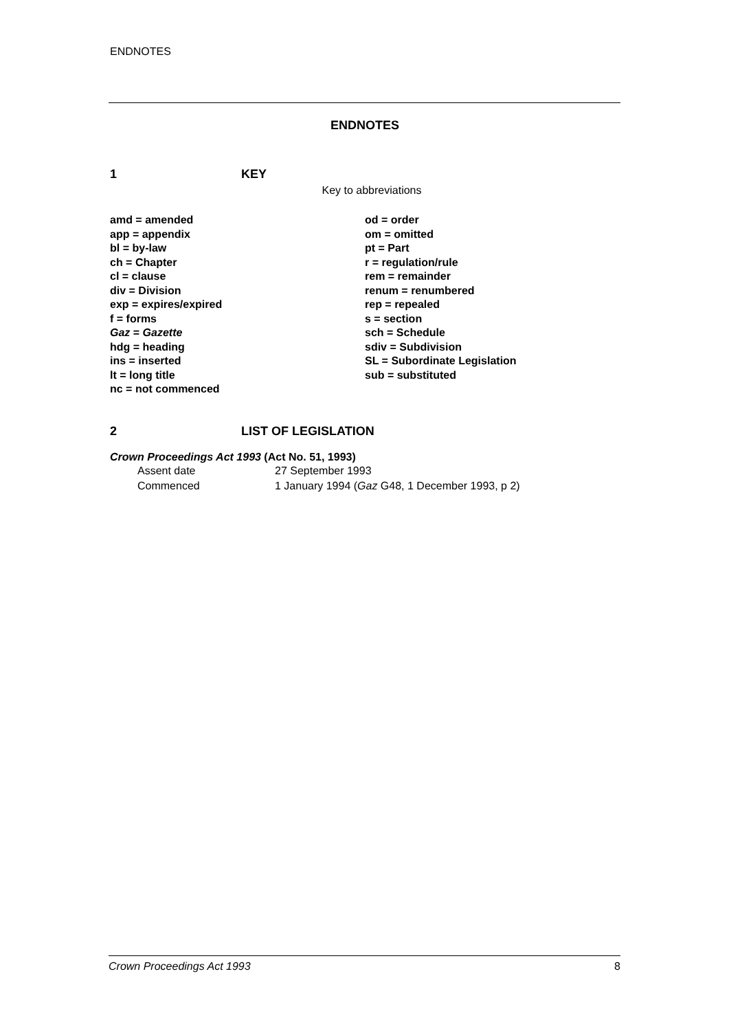ENDNOTES
ENDNOTES
1 KEY
Key to abbreviations
amd = amended
app = appendix
bl = by-law
ch = Chapter
cl = clause
div = Division
exp = expires/expired
f = forms
Gaz = Gazette
hdg = heading
ins = inserted
lt = long title
nc = not commenced
od = order
om = omitted
pt = Part
r = regulation/rule
rem = remainder
renum = renumbered
rep = repealed
s = section
sch = Schedule
sdiv = Subdivision
SL = Subordinate Legislation
sub = substituted
2 LIST OF LEGISLATION
Crown Proceedings Act 1993 (Act No. 51, 1993)
Assent date 27 September 1993
Commenced 1 January 1994 (Gaz G48, 1 December 1993, p 2)
Crown Proceedings Act 1993 8